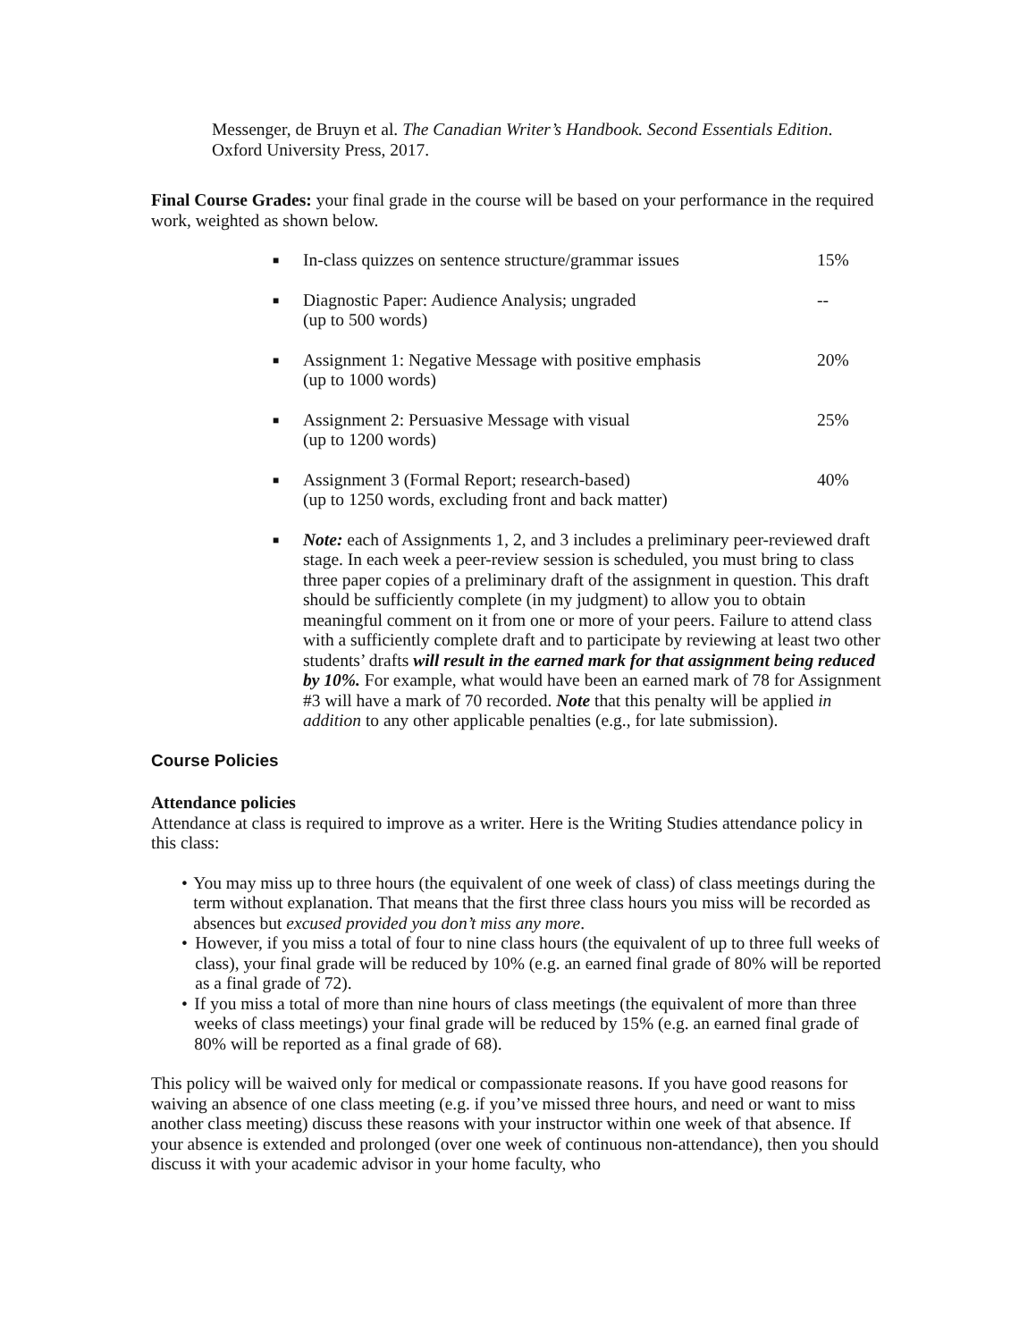Messenger, de Bruyn et al. The Canadian Writer’s Handbook. Second Essentials Edition. Oxford University Press, 2017.
Final Course Grades: your final grade in the course will be based on your performance in the required work, weighted as shown below.
■ In-class quizzes on sentence structure/grammar issues 15%
■ Diagnostic Paper: Audience Analysis; ungraded
(up to 500 words) --
■ Assignment 1: Negative Message with positive emphasis
(up to 1000 words) 20%
■ Assignment 2: Persuasive Message with visual
(up to 1200 words) 25%
■ Assignment 3 (Formal Report; research-based)
(up to 1250 words, excluding front and back matter) 40%
■ Note: each of Assignments 1, 2, and 3 includes a preliminary peer-reviewed draft stage. In each week a peer-review session is scheduled, you must bring to class three paper copies of a preliminary draft of the assignment in question. This draft should be sufficiently complete (in my judgment) to allow you to obtain meaningful comment on it from one or more of your peers. Failure to attend class with a sufficiently complete draft and to participate by reviewing at least two other students’ drafts will result in the earned mark for that assignment being reduced by 10%. For example, what would have been an earned mark of 78 for Assignment #3 will have a mark of 70 recorded. Note that this penalty will be applied in addition to any other applicable penalties (e.g., for late submission).
Course Policies
Attendance policies
Attendance at class is required to improve as a writer. Here is the Writing Studies attendance policy in this class:
• You may miss up to three hours (the equivalent of one week of class) of class meetings during the term without explanation. That means that the first three class hours you miss will be recorded as absences but excused provided you don’t miss any more.
• However, if you miss a total of four to nine class hours (the equivalent of up to three full weeks of class), your final grade will be reduced by 10% (e.g. an earned final grade of 80% will be reported as a final grade of 72).
• If you miss a total of more than nine hours of class meetings (the equivalent of more than three weeks of class meetings) your final grade will be reduced by 15% (e.g. an earned final grade of 80% will be reported as a final grade of 68).
This policy will be waived only for medical or compassionate reasons. If you have good reasons for waiving an absence of one class meeting (e.g. if you’ve missed three hours, and need or want to miss another class meeting) discuss these reasons with your instructor within one week of that absence. If your absence is extended and prolonged (over one week of continuous non-attendance), then you should discuss it with your academic advisor in your home faculty, who